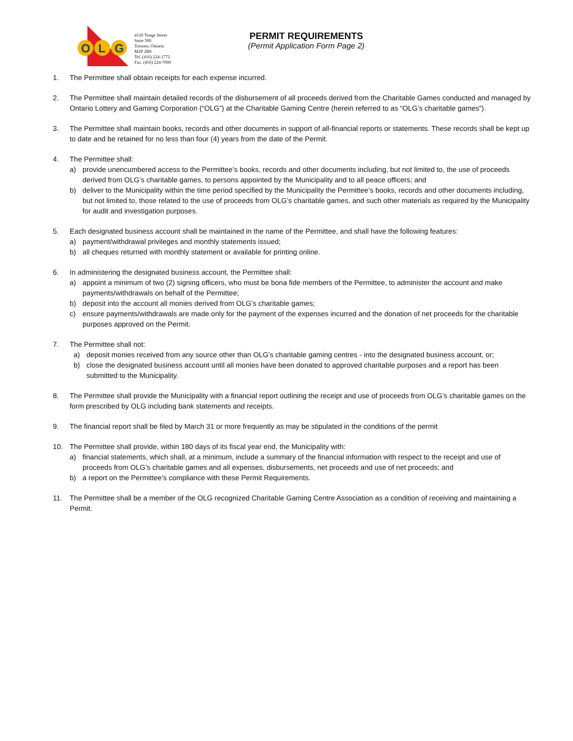O
L
G
4120 Yonge Street
Suite 500
Toronto, Ontario
M2P 2B8
Tel. (416) 224-1772
Fax. (416) 224-7000
PERMIT REQUIREMENTS
(Permit Application Form Page 2)
1. The Permittee shall obtain receipts for each expense incurred.
2. The Permittee shall maintain detailed records of the disbursement of all proceeds derived from the Charitable Games conducted and managed by Ontario Lottery and Gaming Corporation (“OLG”) at the Charitable Gaming Centre (herein referred to as “OLG’s charitable games”).
3. The Permittee shall maintain books, records and other documents in support of all-financial reports or statements. These records shall be kept up to date and be retained for no less than four (4) years from the date of the Permit.
4. The Permittee shall:
a) provide unencumbered access to the Permittee’s books, records and other documents including, but not limited to, the use of proceeds derived from OLG’s charitable games, to persons appointed by the Municipality and to all peace officers; and
b) deliver to the Municipality within the time period specified by the Municipality the Permittee’s books, records and other documents including, but not limited to, those related to the use of proceeds from OLG’s charitable games, and such other materials as required by the Municipality for audit and investigation purposes.
5. Each designated business account shall be maintained in the name of the Permittee, and shall have the following features:
a) payment/withdrawal privileges and monthly statements issued;
b) all cheques returned with monthly statement or available for printing online.
6. In administering the designated business account, the Permittee shall:
a) appoint a minimum of two (2) signing officers, who must be bona fide members of the Permittee, to administer the account and make payments/withdrawals on behalf of the Permittee;
b) deposit into the account all monies derived from OLG’s charitable games;
c) ensure payments/withdrawals are made only for the payment of the expenses incurred and the donation of net proceeds for the charitable purposes approved on the Permit.
7. The Permittee shall not:
a) deposit monies received from any source other than OLG’s charitable gaming centres - into the designated business account, or;
b) close the designated business account until all monies have been donated to approved charitable purposes and a report has been submitted to the Municipality.
8. The Permittee shall provide the Municipality with a financial report outlining the receipt and use of proceeds from OLG’s charitable games on the form prescribed by OLG including bank statements and receipts.
9. The financial report shall be filed by March 31 or more frequently as may be stipulated in the conditions of the permit
10. The Permittee shall provide, within 180 days of its fiscal year end, the Municipality with:
a) financial statements, which shall, at a minimum, include a summary of the financial information with respect to the receipt and use of proceeds from OLG’s charitable games and all expenses, disbursements, net proceeds and use of net proceeds; and
b) a report on the Permittee’s compliance with these Permit Requirements.
11. The Permittee shall be a member of the OLG recognized Charitable Gaming Centre Association as a condition of receiving and maintaining a Permit.